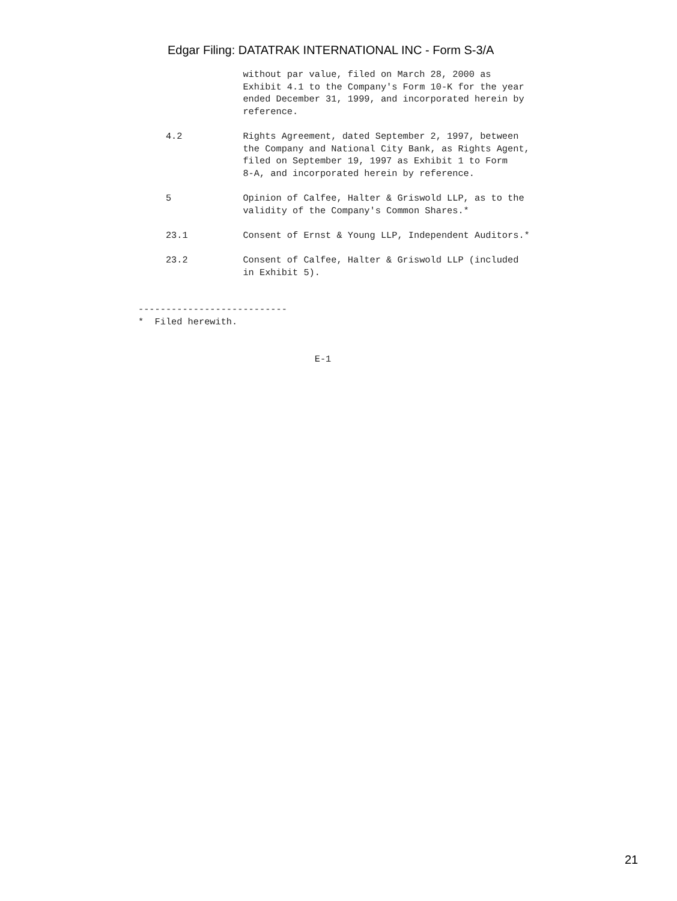Edgar Filing: DATATRAK INTERNATIONAL INC - Form S-3/A
without par value, filed on March 28, 2000 as Exhibit 4.1 to the Company's Form 10-K for the year ended December 31, 1999, and incorporated herein by reference. 4.2 Rights Agreement, dated September 2, 1997, between the Company and National City Bank, as Rights Agent, filed on September 19, 1997 as Exhibit 1 to Form 8-A, and incorporated herein by reference. 5 Opinion of Calfee, Halter & Griswold LLP, as to the validity of the Company's Common Shares.* 23.1 Consent of Ernst & Young LLP, Independent Auditors.* 23.2 Consent of Calfee, Halter & Griswold LLP (included in Exhibit 5). --------------------------- * Filed herewith. E-1
21